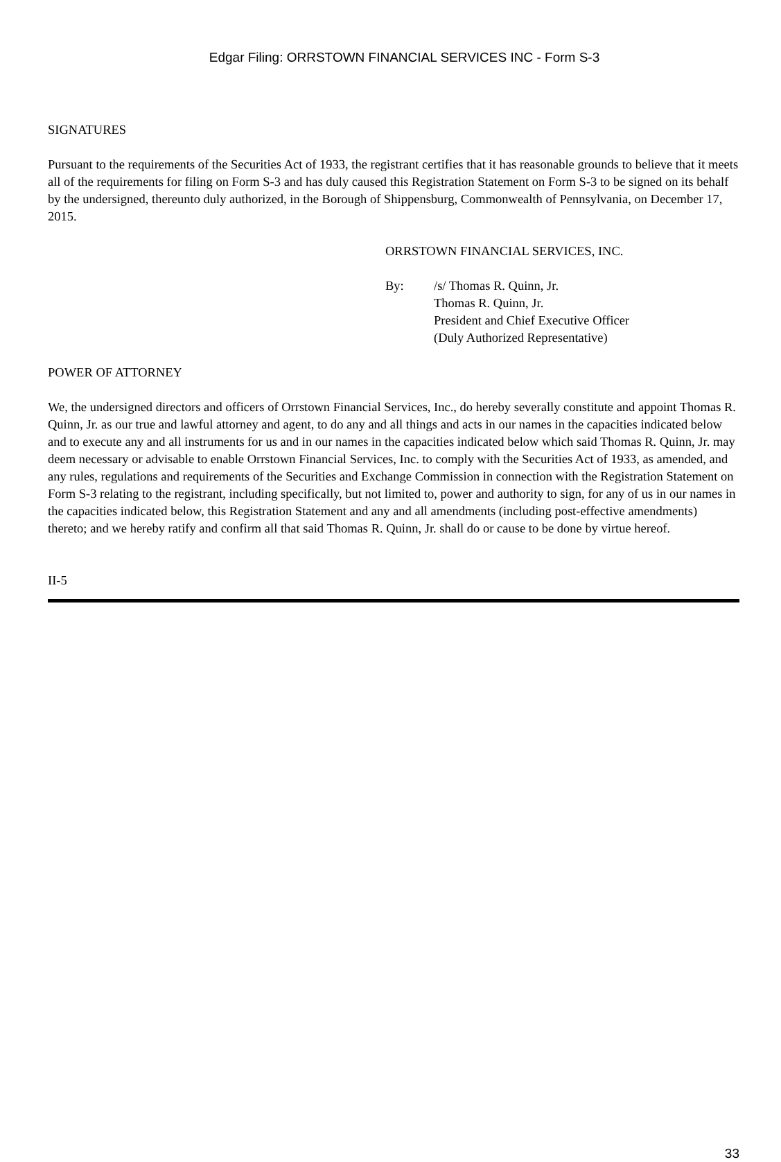Edgar Filing: ORRSTOWN FINANCIAL SERVICES INC - Form S-3
SIGNATURES
Pursuant to the requirements of the Securities Act of 1933, the registrant certifies that it has reasonable grounds to believe that it meets all of the requirements for filing on Form S-3 and has duly caused this Registration Statement on Form S-3 to be signed on its behalf by the undersigned, thereunto duly authorized, in the Borough of Shippensburg, Commonwealth of Pennsylvania, on December 17, 2015.
ORRSTOWN FINANCIAL SERVICES, INC.
By: /s/ Thomas R. Quinn, Jr.
Thomas R. Quinn, Jr.
President and Chief Executive Officer
(Duly Authorized Representative)
POWER OF ATTORNEY
We, the undersigned directors and officers of Orrstown Financial Services, Inc., do hereby severally constitute and appoint Thomas R. Quinn, Jr. as our true and lawful attorney and agent, to do any and all things and acts in our names in the capacities indicated below and to execute any and all instruments for us and in our names in the capacities indicated below which said Thomas R. Quinn, Jr. may deem necessary or advisable to enable Orrstown Financial Services, Inc. to comply with the Securities Act of 1933, as amended, and any rules, regulations and requirements of the Securities and Exchange Commission in connection with the Registration Statement on Form S-3 relating to the registrant, including specifically, but not limited to, power and authority to sign, for any of us in our names in the capacities indicated below, this Registration Statement and any and all amendments (including post-effective amendments) thereto; and we hereby ratify and confirm all that said Thomas R. Quinn, Jr. shall do or cause to be done by virtue hereof.
II-5
33